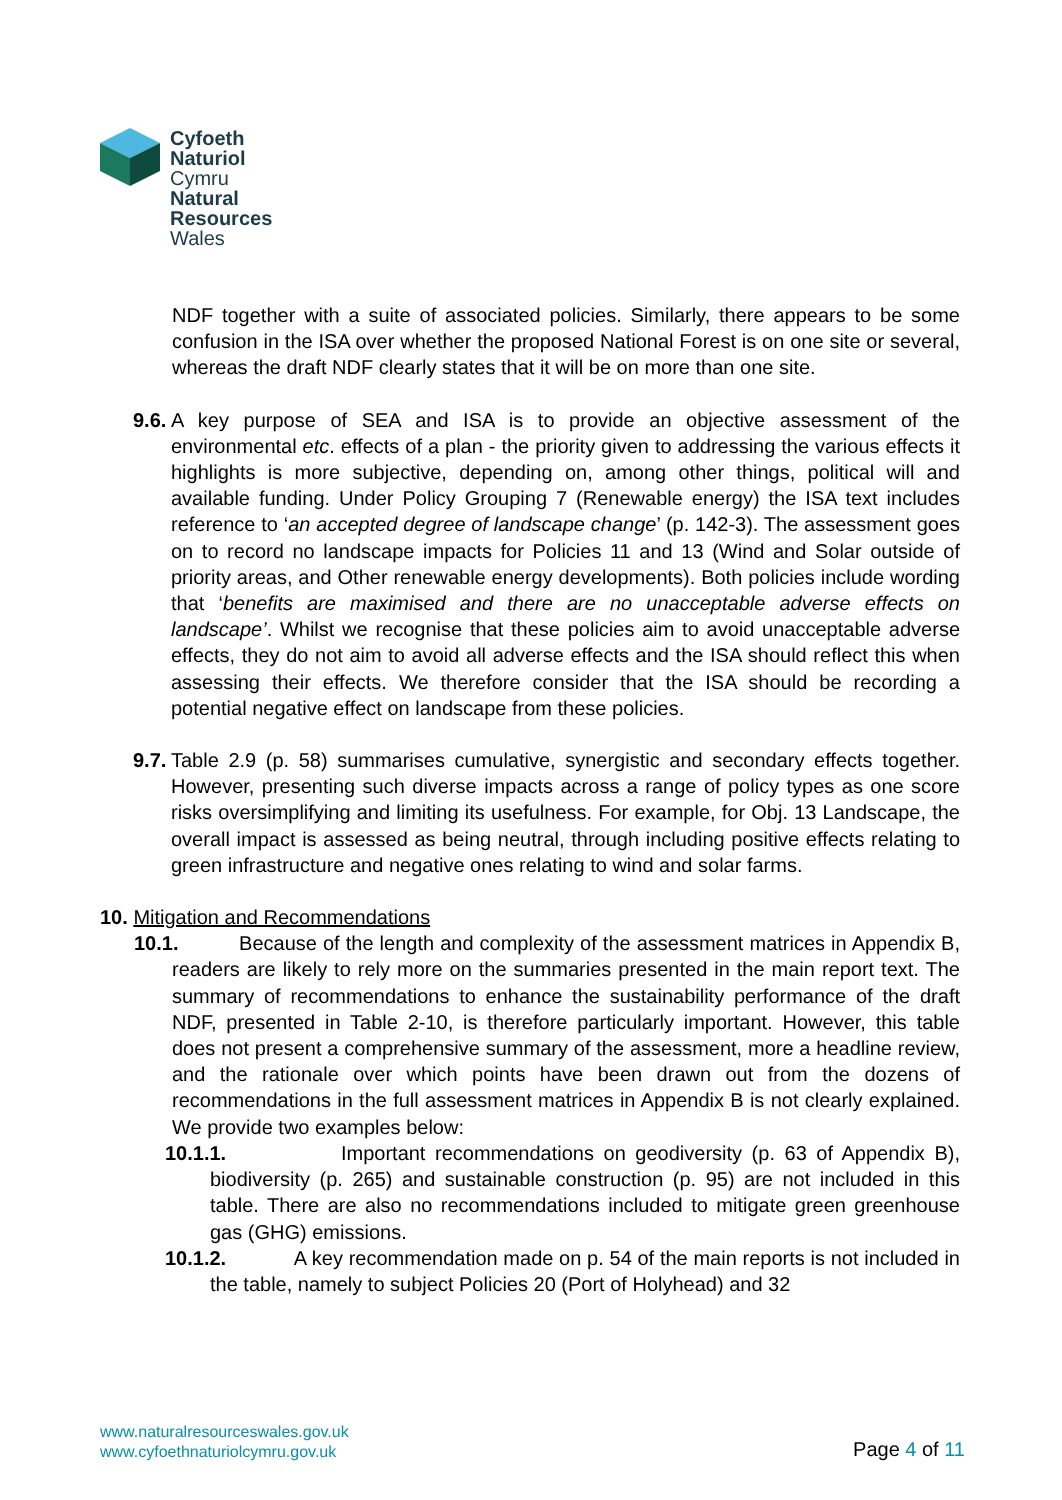Cyfoeth
Naturiol
Cymru
Natural
Resources
Wales
NDF together with a suite of associated policies. Similarly, there appears to be some confusion in the ISA over whether the proposed National Forest is on one site or several, whereas the draft NDF clearly states that it will be on more than one site.
9.6.
A key purpose of SEA and ISA is to provide an objective assessment of the environmental etc. effects of a plan - the priority given to addressing the various effects it highlights is more subjective, depending on, among other things, political will and available funding. Under Policy Grouping 7 (Renewable energy) the ISA text includes reference to ‘an accepted degree of landscape change’ (p. 142-3). The assessment goes on to record no landscape impacts for Policies 11 and 13 (Wind and Solar outside of priority areas, and Other renewable energy developments). Both policies include wording that ‘benefits are maximised and there are no unacceptable adverse effects on landscape’. Whilst we recognise that these policies aim to avoid unacceptable adverse effects, they do not aim to avoid all adverse effects and the ISA should reflect this when assessing their effects. We therefore consider that the ISA should be recording a potential negative effect on landscape from these policies.
9.7.
Table 2.9 (p. 58) summarises cumulative, synergistic and secondary effects together. However, presenting such diverse impacts across a range of policy types as one score risks oversimplifying and limiting its usefulness. For example, for Obj. 13 Landscape, the overall impact is assessed as being neutral, through including positive effects relating to green infrastructure and negative ones relating to wind and solar farms.
10. Mitigation and Recommendations
10.1. Because of the length and complexity of the assessment matrices in Appendix B, readers are likely to rely more on the summaries presented in the main report text. The summary of recommendations to enhance the sustainability performance of the draft NDF, presented in Table 2-10, is therefore particularly important. However, this table does not present a comprehensive summary of the assessment, more a headline review, and the rationale over which points have been drawn out from the dozens of recommendations in the full assessment matrices in Appendix B is not clearly explained. We provide two examples below:
10.1.1. Important recommendations on geodiversity (p. 63 of Appendix B), biodiversity (p. 265) and sustainable construction (p. 95) are not included in this table. There are also no recommendations included to mitigate green greenhouse gas (GHG) emissions.
10.1.2. A key recommendation made on p. 54 of the main reports is not included in the table, namely to subject Policies 20 (Port of Holyhead) and 32
www.naturalresourceswales.gov.uk
www.cyfoethnaturiolcymru.gov.uk
Page 4 of 11